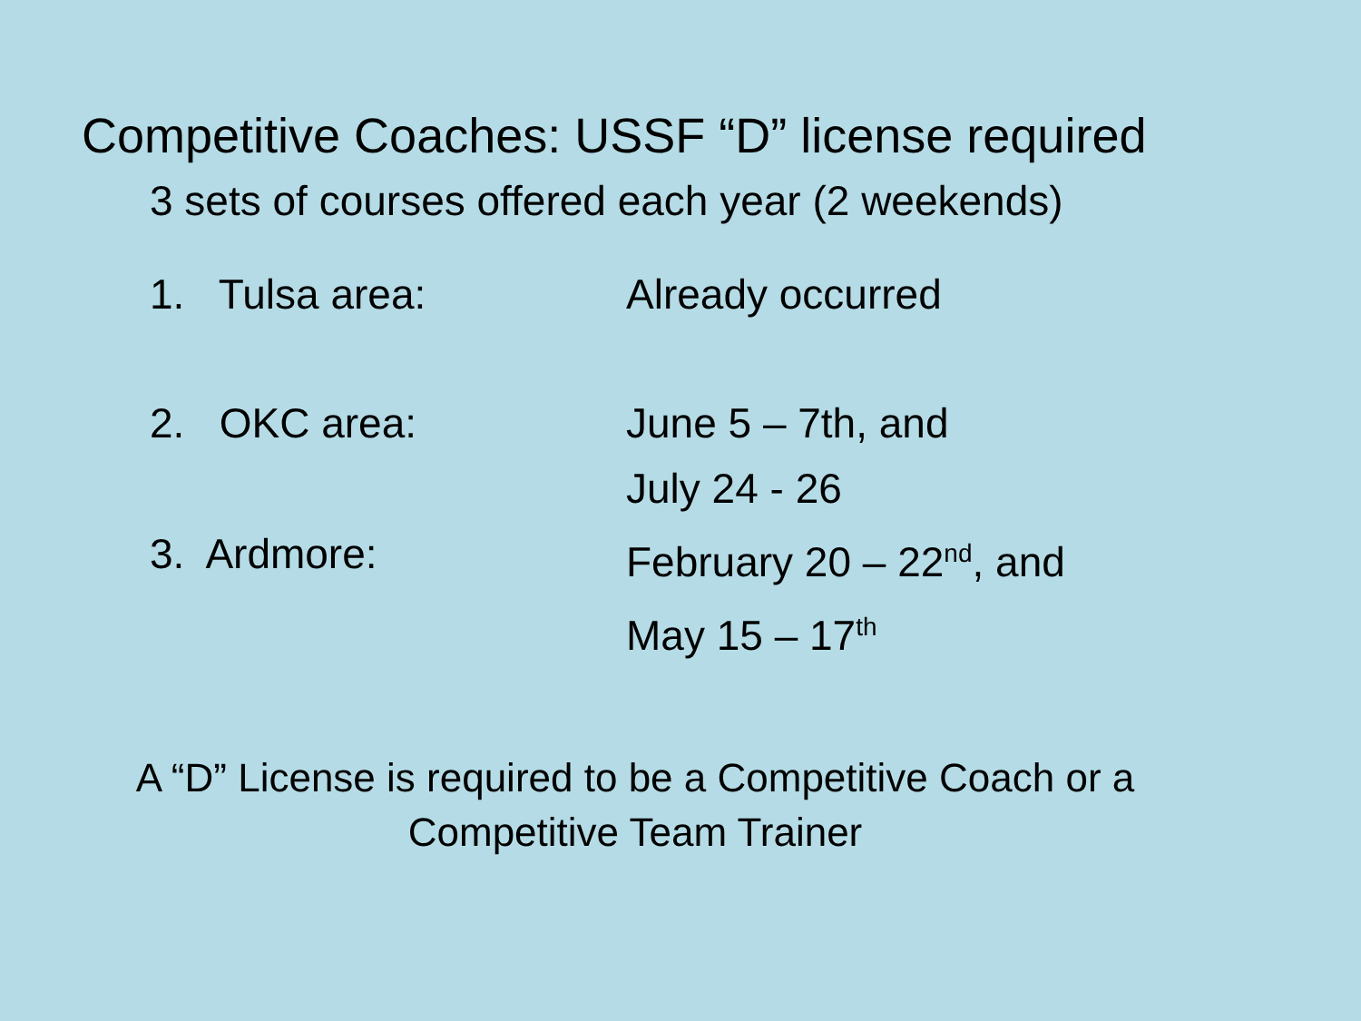Competitive Coaches: USSF “D” license required
3 sets of courses offered each year (2 weekends)
1. Tulsa area: Already occurred
2. OKC area: June 5 – 7th, and
July 24 - 26
3. Ardmore: February 20 – 22<sup>nd</sup>, and
May 15 – 17<sup>th</sup>
A “D” License is required to be a Competitive Coach or a
Competitive Team Trainer